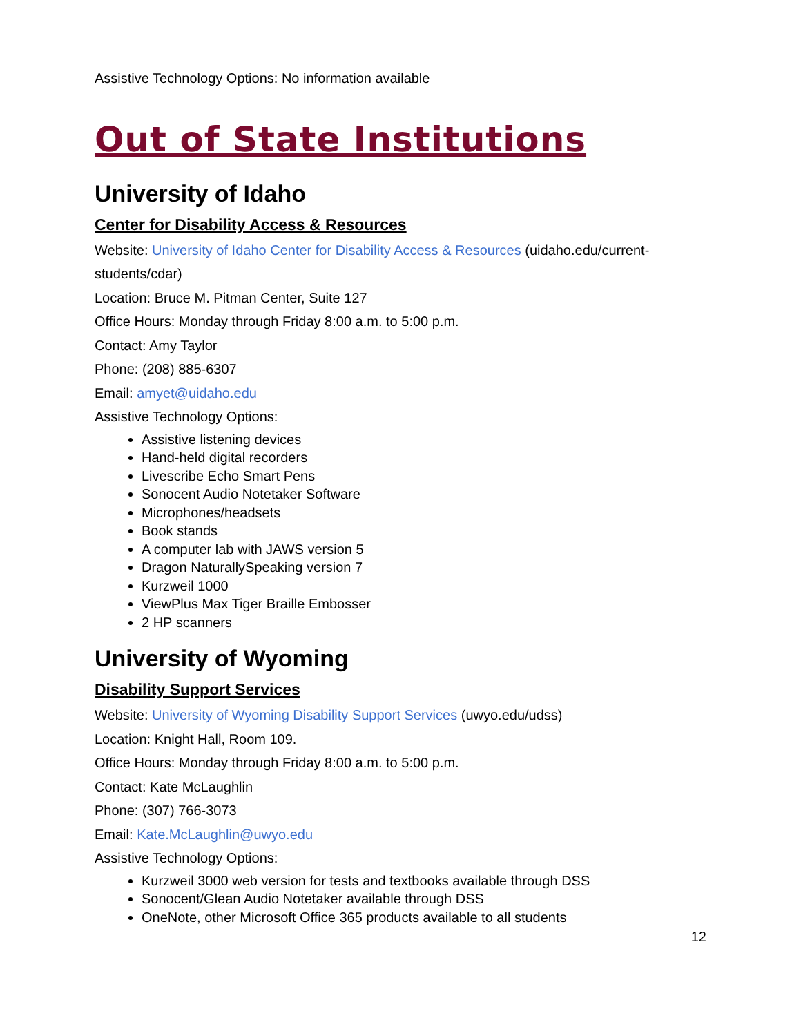Assistive Technology Options: No information available
Out of State Institutions
University of Idaho
Center for Disability Access & Resources
Website: University of Idaho Center for Disability Access & Resources (uidaho.edu/current-students/cdar)
Location: Bruce M. Pitman Center, Suite 127
Office Hours: Monday through Friday 8:00 a.m. to 5:00 p.m.
Contact: Amy Taylor
Phone: (208) 885-6307
Email: amyet@uidaho.edu
Assistive Technology Options:
Assistive listening devices
Hand-held digital recorders
Livescribe Echo Smart Pens
Sonocent Audio Notetaker Software
Microphones/headsets
Book stands
A computer lab with JAWS version 5
Dragon NaturallySpeaking version 7
Kurzweil 1000
ViewPlus Max Tiger Braille Embosser
2 HP scanners
University of Wyoming
Disability Support Services
Website: University of Wyoming Disability Support Services (uwyo.edu/udss)
Location: Knight Hall, Room 109.
Office Hours: Monday through Friday 8:00 a.m. to 5:00 p.m.
Contact: Kate McLaughlin
Phone: (307) 766-3073
Email: Kate.McLaughlin@uwyo.edu
Assistive Technology Options:
Kurzweil 3000 web version for tests and textbooks available through DSS
Sonocent/Glean Audio Notetaker available through DSS
OneNote, other Microsoft Office 365 products available to all students
12